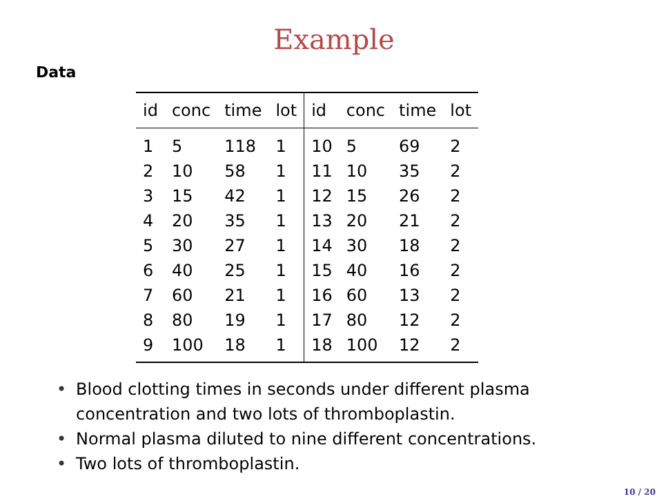Example
Data
| id | conc | time | lot | id | conc | time | lot |
| --- | --- | --- | --- | --- | --- | --- | --- |
| 1 | 5 | 118 | 1 | 10 | 5 | 69 | 2 |
| 2 | 10 | 58 | 1 | 11 | 10 | 35 | 2 |
| 3 | 15 | 42 | 1 | 12 | 15 | 26 | 2 |
| 4 | 20 | 35 | 1 | 13 | 20 | 21 | 2 |
| 5 | 30 | 27 | 1 | 14 | 30 | 18 | 2 |
| 6 | 40 | 25 | 1 | 15 | 40 | 16 | 2 |
| 7 | 60 | 21 | 1 | 16 | 60 | 13 | 2 |
| 8 | 80 | 19 | 1 | 17 | 80 | 12 | 2 |
| 9 | 100 | 18 | 1 | 18 | 100 | 12 | 2 |
• Blood clotting times in seconds under different plasma concentration and two lots of thromboplastin.
• Normal plasma diluted to nine different concentrations.
• Two lots of thromboplastin.
10 / 20